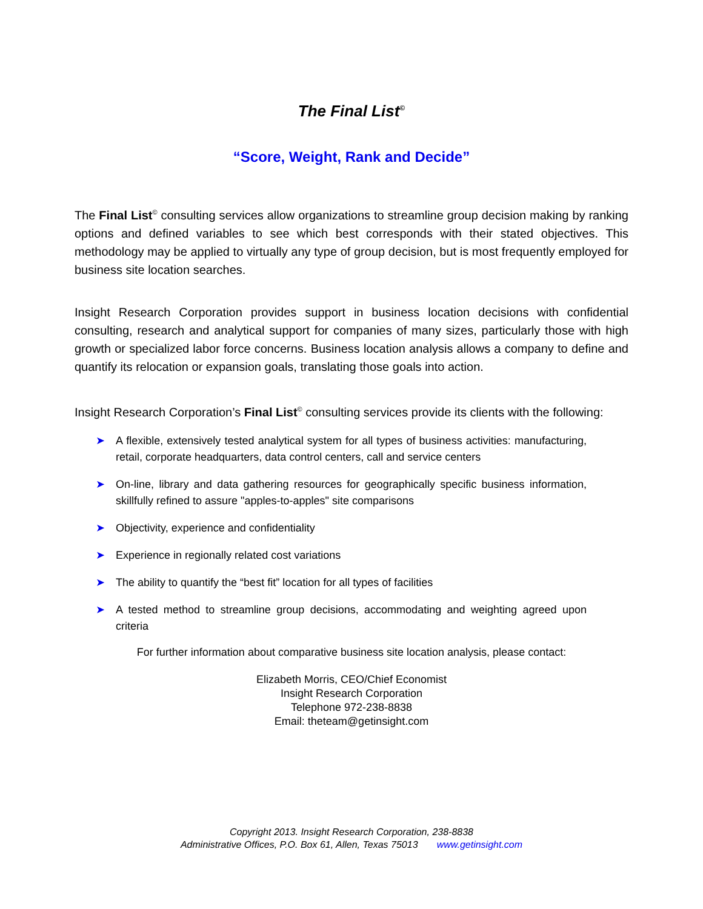The Final List<sup>©</sup>
“Score, Weight, Rank and Decide”
The Final List<sup>©</sup> consulting services allow organizations to streamline group decision making by ranking options and defined variables to see which best corresponds with their stated objectives. This methodology may be applied to virtually any type of group decision, but is most frequently employed for business site location searches.
Insight Research Corporation provides support in business location decisions with confidential consulting, research and analytical support for companies of many sizes, particularly those with high growth or specialized labor force concerns. Business location analysis allows a company to define and quantify its relocation or expansion goals, translating those goals into action.
Insight Research Corporation’s Final List<sup>©</sup> consulting services provide its clients with the following:
➤ A flexible, extensively tested analytical system for all types of business activities: manufacturing, retail, corporate headquarters, data control centers, call and service centers
➤ On-line, library and data gathering resources for geographically specific business information, skillfully refined to assure "apples-to-apples" site comparisons
➤ Objectivity, experience and confidentiality
➤ Experience in regionally related cost variations
➤ The ability to quantify the “best fit” location for all types of facilities
➤ A tested method to streamline group decisions, accommodating and weighting agreed upon criteria
For further information about comparative business site location analysis, please contact:
Elizabeth Morris, CEO/Chief Economist
Insight Research Corporation
Telephone 972-238-8838
Email: theteam@getinsight.com
Copyright 2013. Insight Research Corporation, 238-8838
Administrative Offices, P.O. Box 61, Allen, Texas 75013 www.getinsight.com